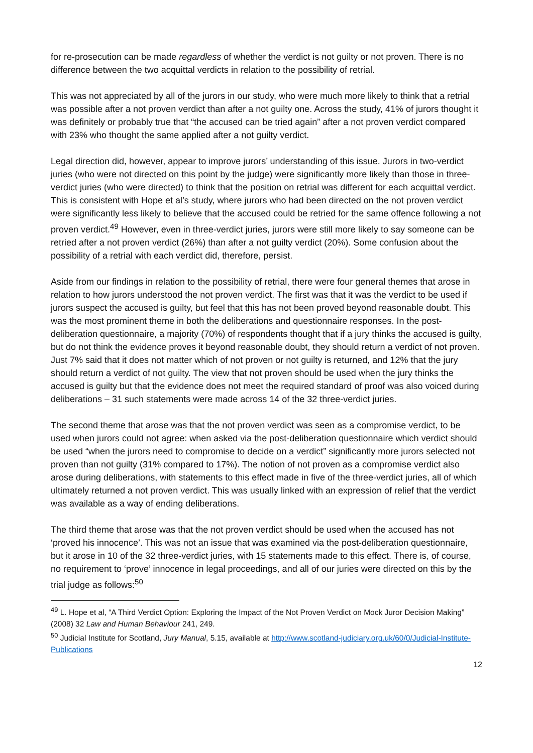for re-prosecution can be made regardless of whether the verdict is not guilty or not proven. There is no difference between the two acquittal verdicts in relation to the possibility of retrial.
This was not appreciated by all of the jurors in our study, who were much more likely to think that a retrial was possible after a not proven verdict than after a not guilty one. Across the study, 41% of jurors thought it was definitely or probably true that “the accused can be tried again” after a not proven verdict compared with 23% who thought the same applied after a not guilty verdict.
Legal direction did, however, appear to improve jurors’ understanding of this issue. Jurors in two-verdict juries (who were not directed on this point by the judge) were significantly more likely than those in three-verdict juries (who were directed) to think that the position on retrial was different for each acquittal verdict. This is consistent with Hope et al’s study, where jurors who had been directed on the not proven verdict were significantly less likely to believe that the accused could be retried for the same offence following a not proven verdict.<sup>49</sup> However, even in three-verdict juries, jurors were still more likely to say someone can be retried after a not proven verdict (26%) than after a not guilty verdict (20%). Some confusion about the possibility of a retrial with each verdict did, therefore, persist.
Aside from our findings in relation to the possibility of retrial, there were four general themes that arose in relation to how jurors understood the not proven verdict. The first was that it was the verdict to be used if jurors suspect the accused is guilty, but feel that this has not been proved beyond reasonable doubt. This was the most prominent theme in both the deliberations and questionnaire responses. In the post-deliberation questionnaire, a majority (70%) of respondents thought that if a jury thinks the accused is guilty, but do not think the evidence proves it beyond reasonable doubt, they should return a verdict of not proven. Just 7% said that it does not matter which of not proven or not guilty is returned, and 12% that the jury should return a verdict of not guilty. The view that not proven should be used when the jury thinks the accused is guilty but that the evidence does not meet the required standard of proof was also voiced during deliberations – 31 such statements were made across 14 of the 32 three-verdict juries.
The second theme that arose was that the not proven verdict was seen as a compromise verdict, to be used when jurors could not agree: when asked via the post-deliberation questionnaire which verdict should be used “when the jurors need to compromise to decide on a verdict” significantly more jurors selected not proven than not guilty (31% compared to 17%). The notion of not proven as a compromise verdict also arose during deliberations, with statements to this effect made in five of the three-verdict juries, all of which ultimately returned a not proven verdict. This was usually linked with an expression of relief that the verdict was available as a way of ending deliberations.
The third theme that arose was that the not proven verdict should be used when the accused has not ‘proved his innocence’. This was not an issue that was examined via the post-deliberation questionnaire, but it arose in 10 of the 32 three-verdict juries, with 15 statements made to this effect. There is, of course, no requirement to ‘prove’ innocence in legal proceedings, and all of our juries were directed on this by the trial judge as follows:<sup>50</sup>
<sup>49</sup> L. Hope et al, “A Third Verdict Option: Exploring the Impact of the Not Proven Verdict on Mock Juror Decision Making” (2008) 32 Law and Human Behaviour 241, 249.
<sup>50</sup> Judicial Institute for Scotland, Jury Manual, 5.15, available at http://www.scotland-judiciary.org.uk/60/0/Judicial-Institute-Publications
12